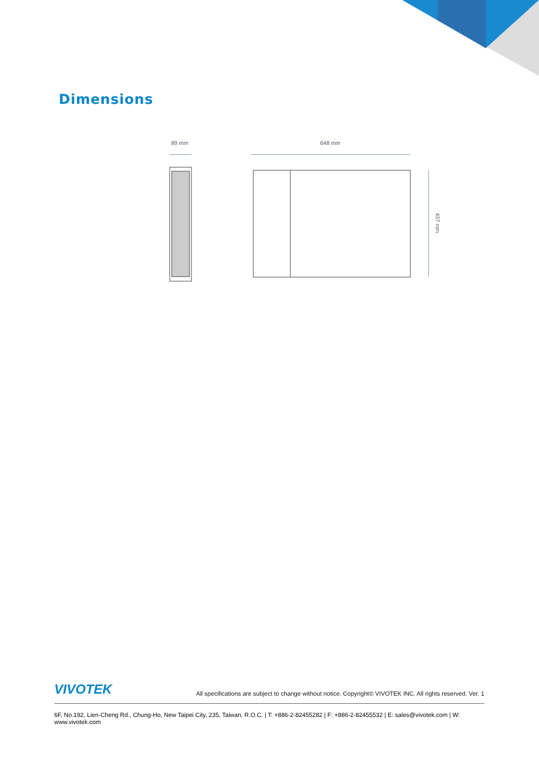Dimensions
89 mm
648 mm
437 mm
VIVOTEK All specifications are subject to change without notice. Copyright© VIVOTEK INC. All rights reserved. Ver. 1
6F, No.192, Lien-Cheng Rd., Chung-Ho, New Taipei City, 235, Taiwan, R.O.C. | T: +886-2-82455282 | F: +886-2-82455532 | E: sales@vivotek.com | W: www.vivotek.com